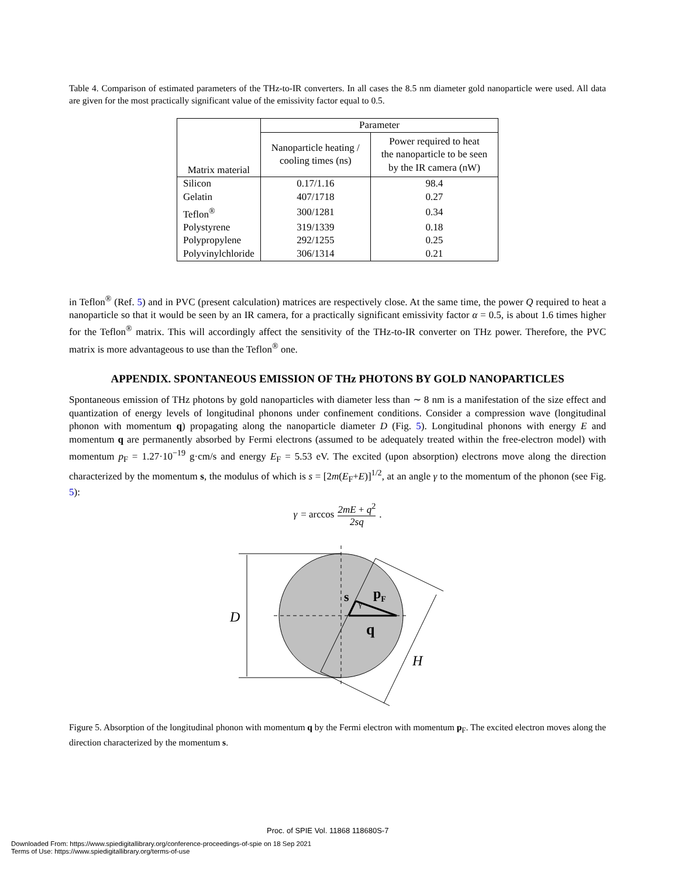Table 4. Comparison of estimated parameters of the THz-to-IR converters. In all cases the 8.5 nm diameter gold nanoparticle were used. All data are given for the most practically significant value of the emissivity factor equal to 0.5.
| Matrix material | Parameter | |
| --- | --- | --- |
| | Nanoparticle heating / cooling times (ns) | Power required to heat the nanoparticle to be seen by the IR camera (nW) |
| Silicon | 0.17/1.16 | 98.4 |
| Gelatin | 407/1718 | 0.27 |
| Teflon<sup>®</sup> | 300/1281 | 0.34 |
| Polystyrene | 319/1339 | 0.18 |
| Polypropylene | 292/1255 | 0.25 |
| Polyvinylchloride | 306/1314 | 0.21 |
in Teflon<sup>®</sup> (Ref. 5) and in PVC (present calculation) matrices are respectively close. At the same time, the power Q required to heat a nanoparticle so that it would be seen by an IR camera, for a practically significant emissivity factor α = 0.5, is about 1.6 times higher for the Teflon<sup>®</sup> matrix. This will accordingly affect the sensitivity of the THz-to-IR converter on THz power. Therefore, the PVC matrix is more advantageous to use than the Teflon<sup>®</sup> one.
APPENDIX. SPONTANEOUS EMISSION OF THz PHOTONS BY GOLD NANOPARTICLES
Spontaneous emission of THz photons by gold nanoparticles with diameter less than ∼ 8 nm is a manifestation of the size effect and quantization of energy levels of longitudinal phonons under confinement conditions. Consider a compression wave (longitudinal phonon with momentum q) propagating along the nanoparticle diameter D (Fig. 5). Longitudinal phonons with energy E and momentum q are permanently absorbed by Fermi electrons (assumed to be adequately treated within the free-electron model) with momentum p<sub>F</sub> = 1.27·10<sup>−19</sup> g·cm/s and energy E<sub>F</sub> = 5.53 eV. The excited (upon absorption) electrons move along the direction characterized by the momentum s, the modulus of which is s = [2m(E<sub>F</sub>+E)]<sup>1/2</sup>, at an angle γ to the momentum of the phonon (see Fig. 5):
γ = arccos 2mE + q<sup>2</sup> 2sq .
D
H
s
γ
pF
q
Figure 5. Absorption of the longitudinal phonon with momentum q by the Fermi electron with momentum p<sub>F</sub>. The excited electron moves along the direction characterized by the momentum s.
Proc. of SPIE Vol. 11868 118680S-7
Downloaded From: https://www.spiedigitallibrary.org/conference-proceedings-of-spie on 18 Sep 2021
Terms of Use: https://www.spiedigitallibrary.org/terms-of-use